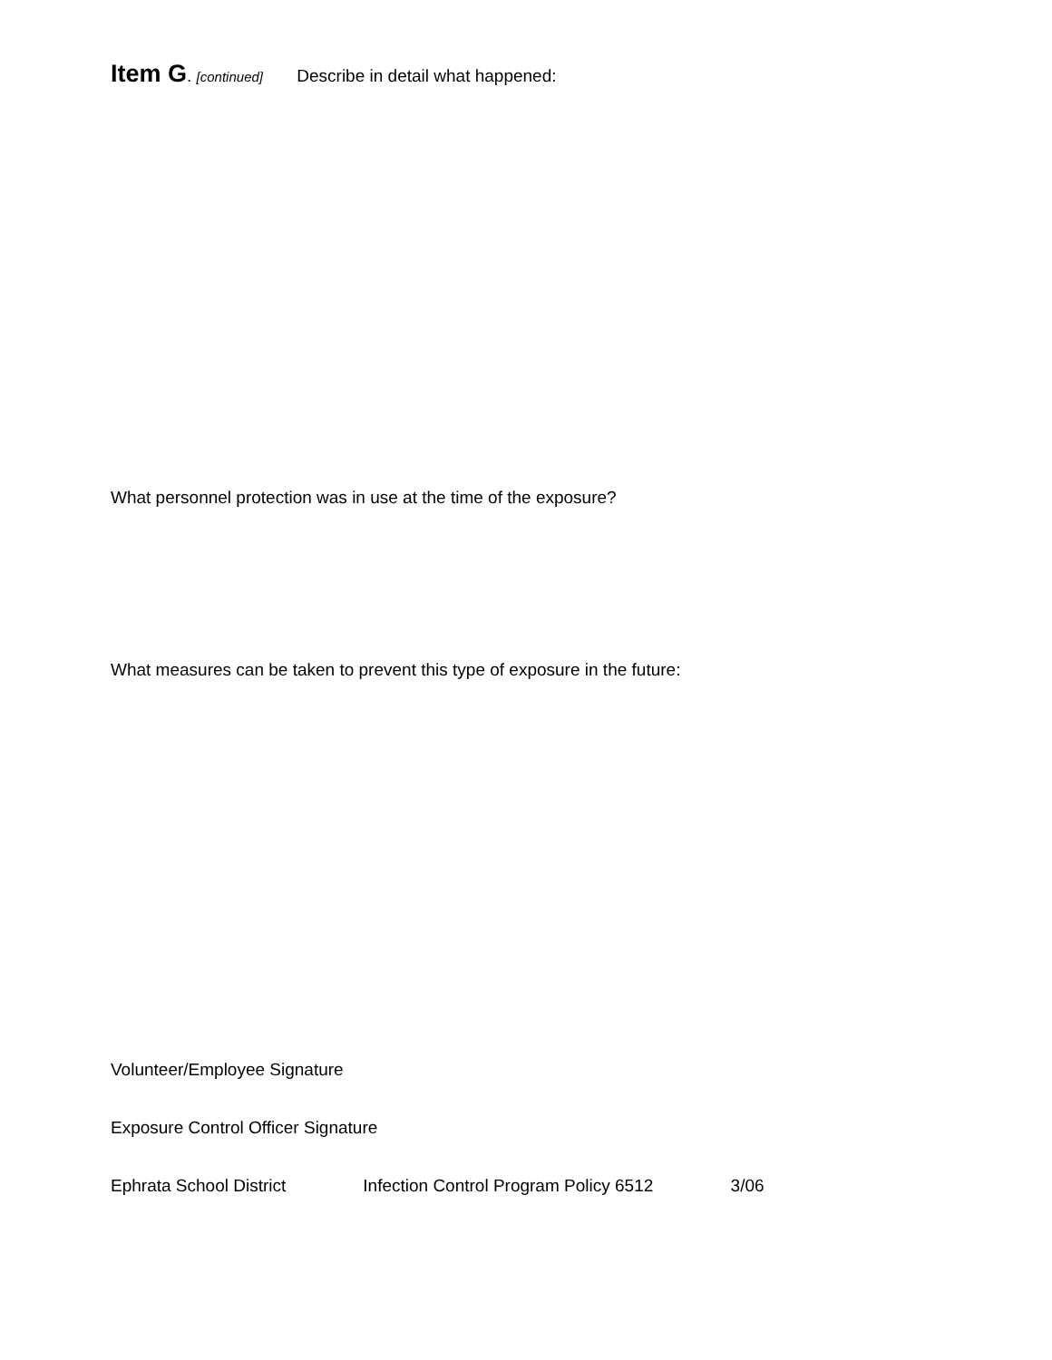Item G. [continued] Describe in detail what happened:
What personnel protection was in use at the time of the exposure?
What measures can be taken to prevent this type of exposure in the future:
Volunteer/Employee Signature
Exposure Control Officer Signature
Ephrata School District Infection Control Program Policy 6512 3/06